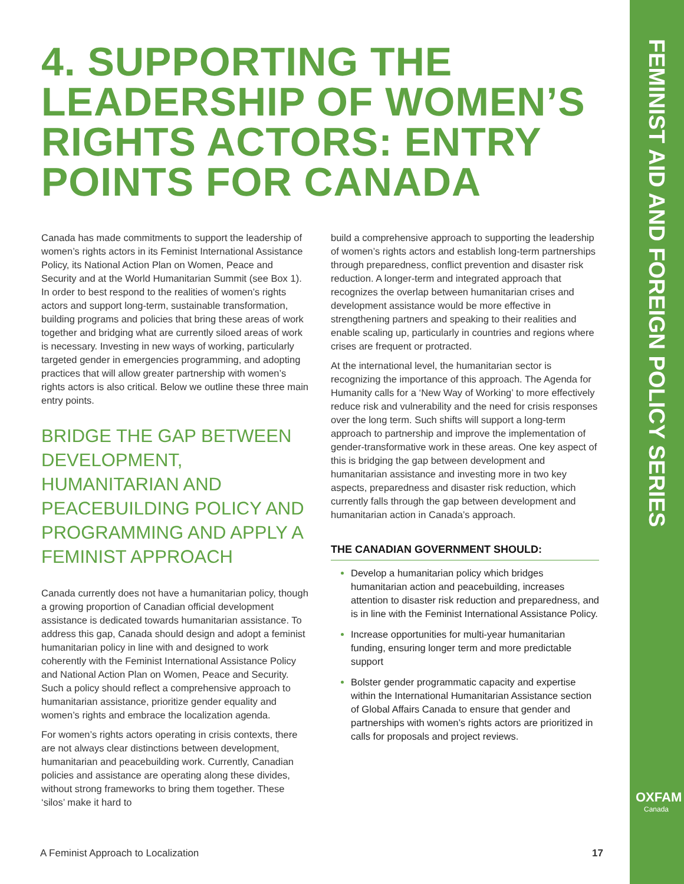FEMINIST AID AND FOREIGN POLICY SERIES
4. SUPPORTING THE LEADERSHIP OF WOMEN’S RIGHTS ACTORS: ENTRY POINTS FOR CANADA
Canada has made commitments to support the leadership of women’s rights actors in its Feminist International Assistance Policy, its National Action Plan on Women, Peace and Security and at the World Humanitarian Summit (see Box 1). In order to best respond to the realities of women’s rights actors and support long-term, sustainable transformation, building programs and policies that bring these areas of work together and bridging what are currently siloed areas of work is necessary. Investing in new ways of working, particularly targeted gender in emergencies programming, and adopting practices that will allow greater partnership with women’s rights actors is also critical. Below we outline these three main entry points.
BRIDGE THE GAP BETWEEN DEVELOPMENT, HUMANITARIAN AND PEACEBUILDING POLICY AND PROGRAMMING AND APPLY A FEMINIST APPROACH
Canada currently does not have a humanitarian policy, though a growing proportion of Canadian official development assistance is dedicated towards humanitarian assistance. To address this gap, Canada should design and adopt a feminist humanitarian policy in line with and designed to work coherently with the Feminist International Assistance Policy and National Action Plan on Women, Peace and Security. Such a policy should reflect a comprehensive approach to humanitarian assistance, prioritize gender equality and women’s rights and embrace the localization agenda.
For women’s rights actors operating in crisis contexts, there are not always clear distinctions between development, humanitarian and peacebuilding work. Currently, Canadian policies and assistance are operating along these divides, without strong frameworks to bring them together. These ‘silos’ make it hard to
build a comprehensive approach to supporting the leadership of women’s rights actors and establish long-term partnerships through preparedness, conflict prevention and disaster risk reduction. A longer-term and integrated approach that recognizes the overlap between humanitarian crises and development assistance would be more effective in strengthening partners and speaking to their realities and enable scaling up, particularly in countries and regions where crises are frequent or protracted.
At the international level, the humanitarian sector is recognizing the importance of this approach. The Agenda for Humanity calls for a ‘New Way of Working’ to more effectively reduce risk and vulnerability and the need for crisis responses over the long term. Such shifts will support a long-term approach to partnership and improve the implementation of gender-transformative work in these areas. One key aspect of this is bridging the gap between development and humanitarian assistance and investing more in two key aspects, preparedness and disaster risk reduction, which currently falls through the gap between development and humanitarian action in Canada’s approach.
THE CANADIAN GOVERNMENT SHOULD:
Develop a humanitarian policy which bridges humanitarian action and peacebuilding, increases attention to disaster risk reduction and preparedness, and is in line with the Feminist International Assistance Policy.
Increase opportunities for multi-year humanitarian funding, ensuring longer term and more predictable support
Bolster gender programmatic capacity and expertise within the International Humanitarian Assistance section of Global Affairs Canada to ensure that gender and partnerships with women’s rights actors are prioritized in calls for proposals and project reviews.
A Feminist Approach to Localization 17
OXFAM
Canada